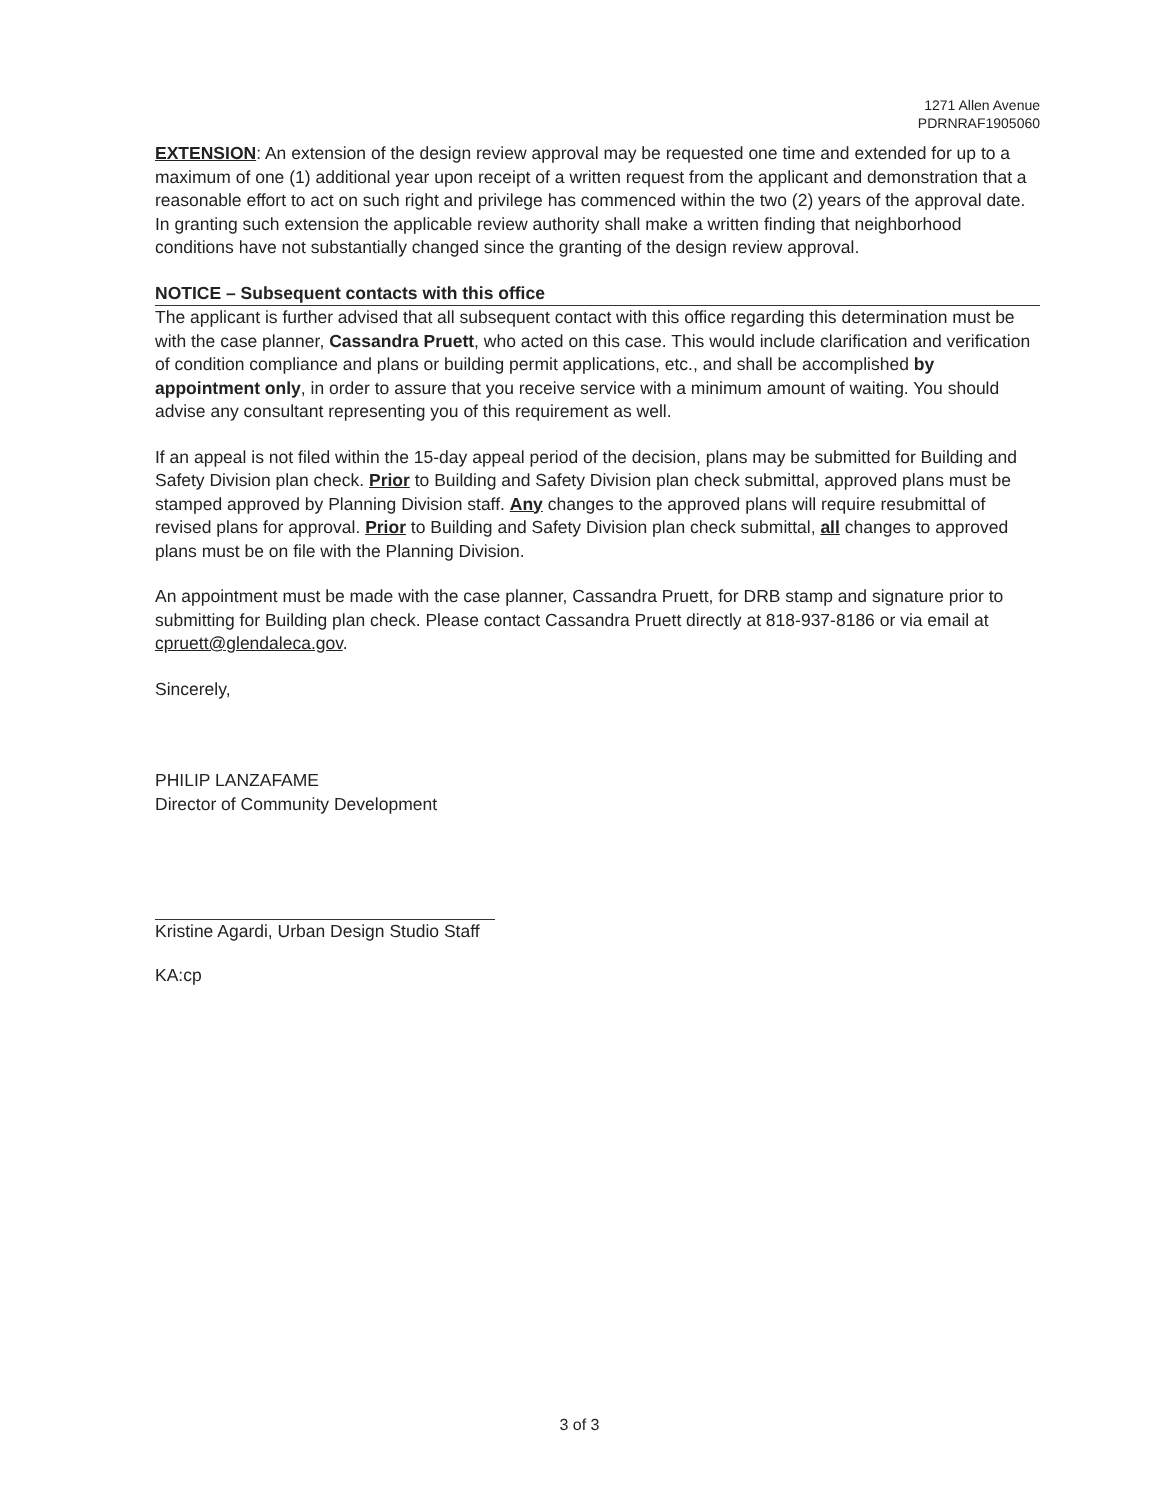1271 Allen Avenue
PDRNRAF1905060
EXTENSION: An extension of the design review approval may be requested one time and extended for up to a maximum of one (1) additional year upon receipt of a written request from the applicant and demonstration that a reasonable effort to act on such right and privilege has commenced within the two (2) years of the approval date. In granting such extension the applicable review authority shall make a written finding that neighborhood conditions have not substantially changed since the granting of the design review approval.
NOTICE – Subsequent contacts with this office
The applicant is further advised that all subsequent contact with this office regarding this determination must be with the case planner, Cassandra Pruett, who acted on this case. This would include clarification and verification of condition compliance and plans or building permit applications, etc., and shall be accomplished by appointment only, in order to assure that you receive service with a minimum amount of waiting. You should advise any consultant representing you of this requirement as well.
If an appeal is not filed within the 15-day appeal period of the decision, plans may be submitted for Building and Safety Division plan check. Prior to Building and Safety Division plan check submittal, approved plans must be stamped approved by Planning Division staff. Any changes to the approved plans will require resubmittal of revised plans for approval. Prior to Building and Safety Division plan check submittal, all changes to approved plans must be on file with the Planning Division.
An appointment must be made with the case planner, Cassandra Pruett, for DRB stamp and signature prior to submitting for Building plan check. Please contact Cassandra Pruett directly at 818-937-8186 or via email at cpruett@glendaleca.gov.
Sincerely,
PHILIP LANZAFAME
Director of Community Development
Kristine Agardi, Urban Design Studio Staff
KA:cp
3 of 3